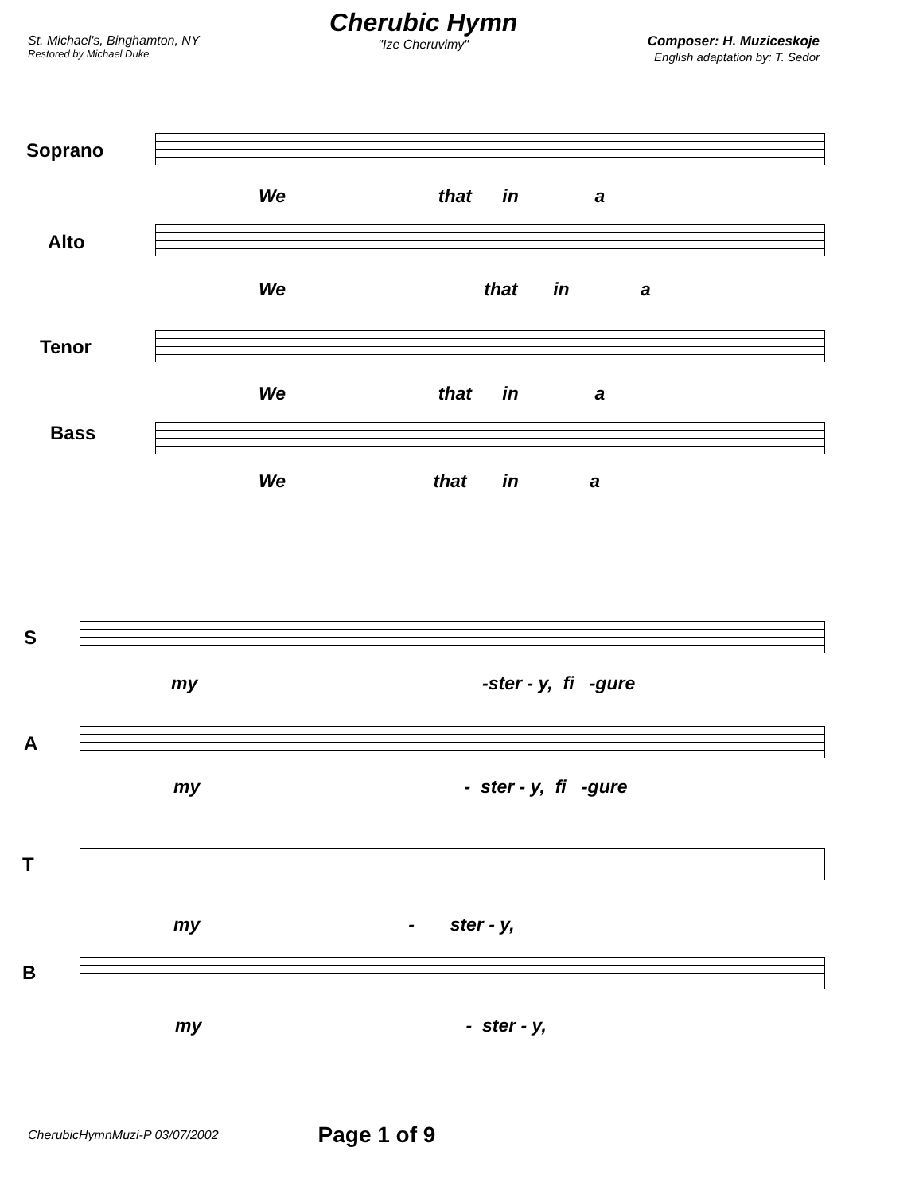St. Michael's, Binghamton, NY
Restored by Michael Duke
Cherubic Hymn
"Ize Cheruvimy"
Composer: H. Muziceskoje
English adaptation by: T. Sedor
Soprano
We that in a
Alto
We that in a
Tenor
We that in a
Bass
We that in a
S
my -ster - y, fi -gure
A
my - ster - y, fi -gure
T
my - ster - y,
B
my - ster - y,
CherubicHymnMuzi-P 03/07/2002 Page 1 of 9